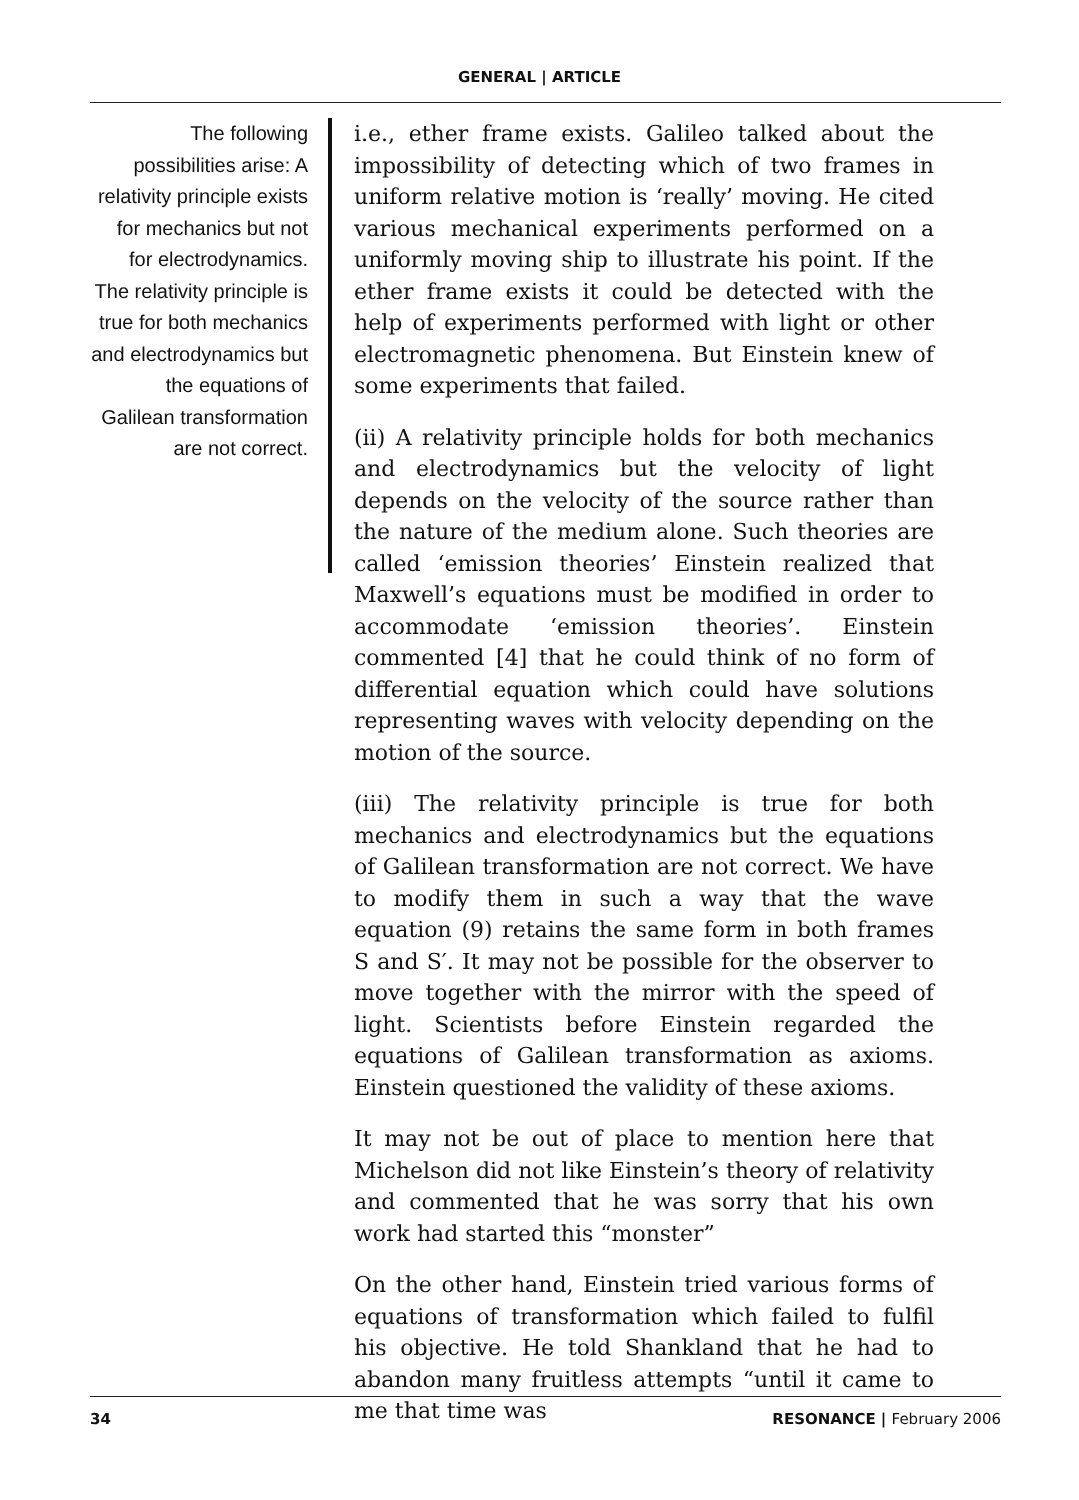GENERAL | ARTICLE
The following possibilities arise: A relativity principle exists for mechanics but not for electrodynamics. The relativity principle is true for both mechanics and electrodynamics but the equations of Galilean transformation are not correct.
i.e., ether frame exists. Galileo talked about the impossibility of detecting which of two frames in uniform relative motion is ‘really’ moving. He cited various mechanical experiments performed on a uniformly moving ship to illustrate his point. If the ether frame exists it could be detected with the help of experiments performed with light or other electromagnetic phenomena. But Einstein knew of some experiments that failed.
(ii) A relativity principle holds for both mechanics and electrodynamics but the velocity of light depends on the velocity of the source rather than the nature of the medium alone. Such theories are called ‘emission theories’ Einstein realized that Maxwell’s equations must be modified in order to accommodate ‘emission theories’. Einstein commented [4] that he could think of no form of differential equation which could have solutions representing waves with velocity depending on the motion of the source.
(iii) The relativity principle is true for both mechanics and electrodynamics but the equations of Galilean transformation are not correct. We have to modify them in such a way that the wave equation (9) retains the same form in both frames S and S′. It may not be possible for the observer to move together with the mirror with the speed of light. Scientists before Einstein regarded the equations of Galilean transformation as axioms. Einstein questioned the validity of these axioms.
It may not be out of place to mention here that Michelson did not like Einstein’s theory of relativity and commented that he was sorry that his own work had started this “monster”
On the other hand, Einstein tried various forms of equations of transformation which failed to fulfil his objective. He told Shankland that he had to abandon many fruitless attempts “until it came to me that time was
34 RESONANCE | February 2006